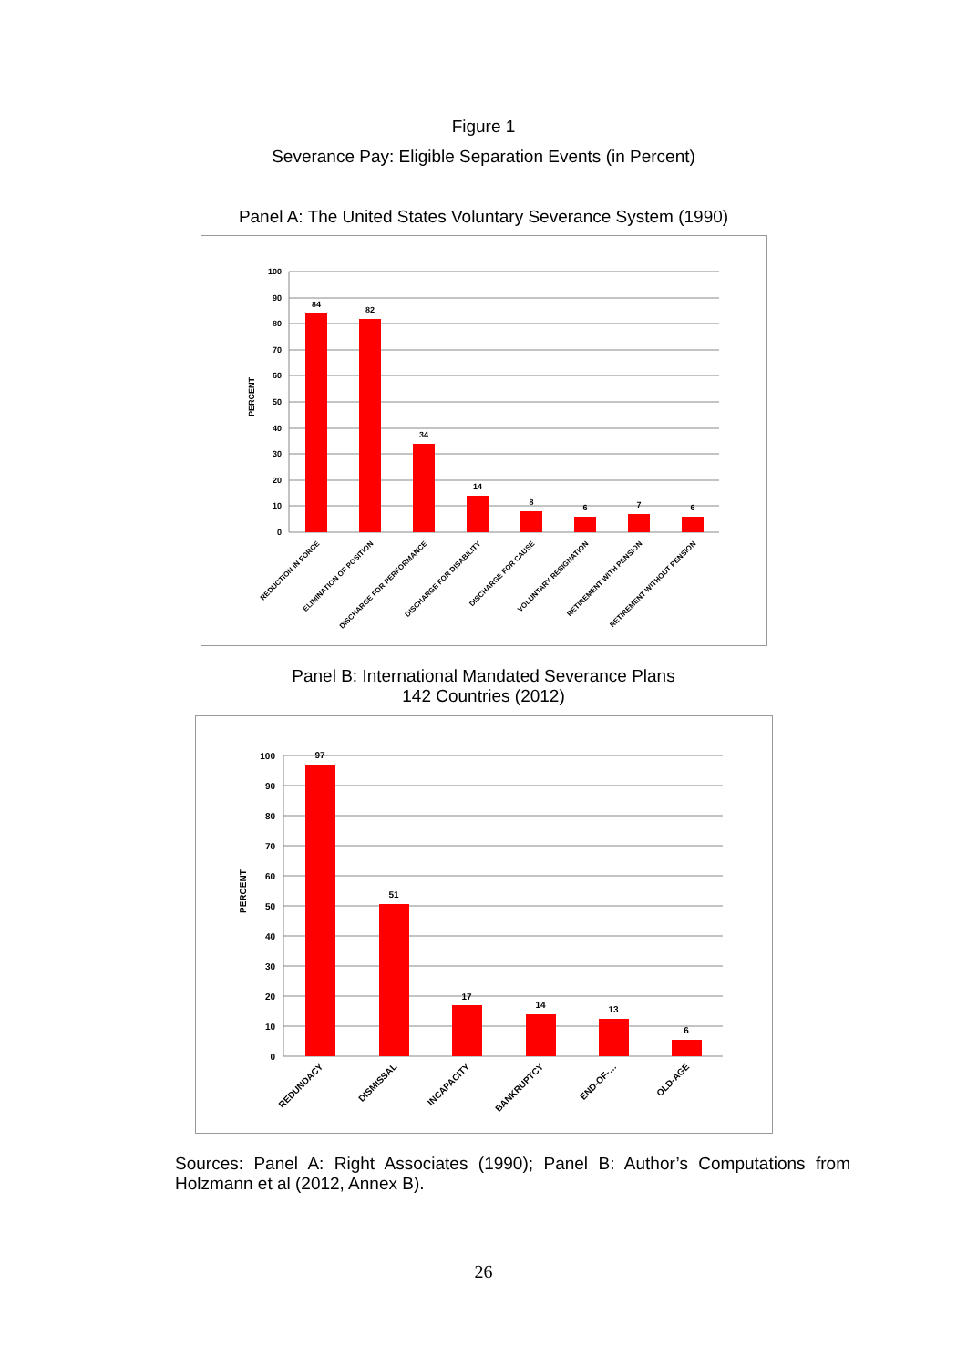Figure 1
Severance Pay: Eligible Separation Events (in Percent)
Panel A: The United States Voluntary Severance System (1990)
100
90
80
70
60
50
40
30
20
10
0
PERCENT
84
82
34
14
8
6
7
6
REDUCTION IN FORCE
ELIMINATION OF POSITION
DISCHARGE FOR PERFORMANCE
DISCHARGE FOR DISABILITY
DISCHARGE FOR CAUSE
VOLUNTARY RESIGNATION
RETIREMENT WITH PENSION
RETIREMENT WITHOUT PENSION
Panel B: International Mandated Severance Plans
142 Countries (2012)
100
90
80
70
60
50
40
30
20
10
0
PERCENT
97
51
17
14
13
6
REDUNDACY
DISMISSAL
INCAPACITY
BANKRUPTCY
END-OF-…
OLD-AGE
Sources: Panel A: Right Associates (1990); Panel B: Author’s Computations from Holzmann et al (2012, Annex B).
26